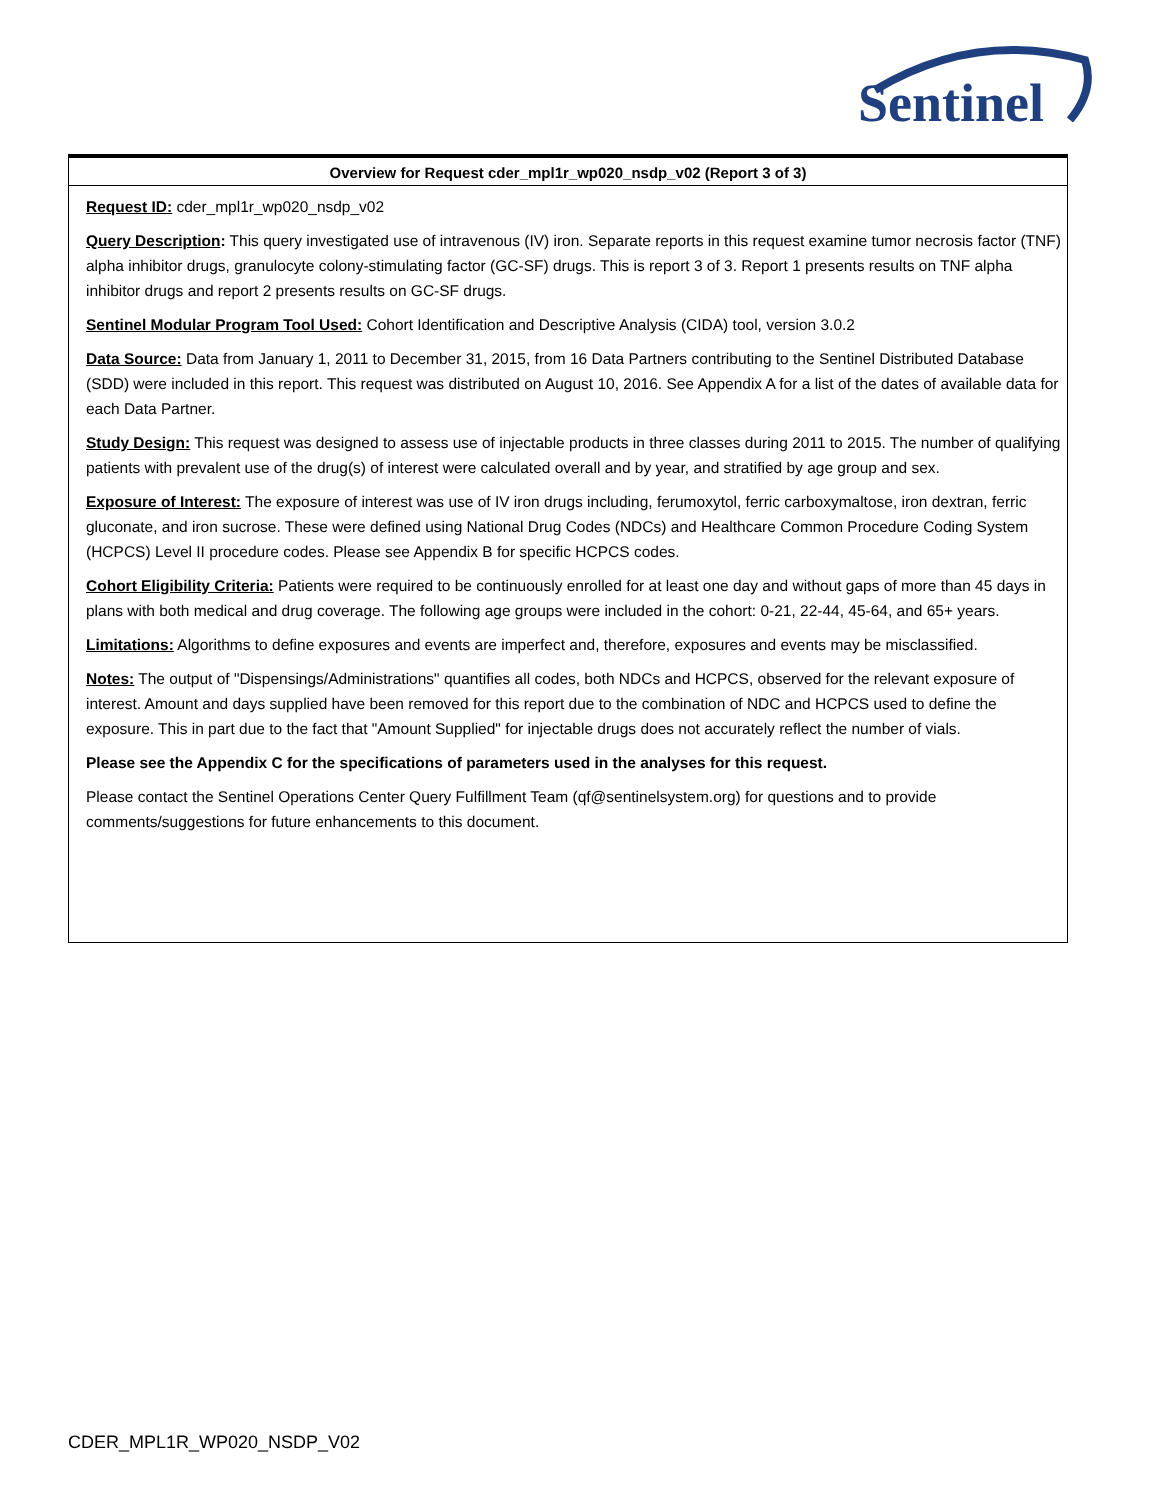Sentinel
Overview for Request cder_mpl1r_wp020_nsdp_v02 (Report 3 of 3)
Request ID: cder_mpl1r_wp020_nsdp_v02
Query Description: This query investigated use of intravenous (IV) iron. Separate reports in this request examine tumor necrosis factor (TNF) alpha inhibitor drugs, granulocyte colony-stimulating factor (GC-SF) drugs. This is report 3 of 3. Report 1 presents results on TNF alpha inhibitor drugs and report 2 presents results on GC-SF drugs.
Sentinel Modular Program Tool Used: Cohort Identification and Descriptive Analysis (CIDA) tool, version 3.0.2
Data Source: Data from January 1, 2011 to December 31, 2015, from 16 Data Partners contributing to the Sentinel Distributed Database (SDD) were included in this report. This request was distributed on August 10, 2016. See Appendix A for a list of the dates of available data for each Data Partner.
Study Design: This request was designed to assess use of injectable products in three classes during 2011 to 2015. The number of qualifying patients with prevalent use of the drug(s) of interest were calculated overall and by year, and stratified by age group and sex.
Exposure of Interest: The exposure of interest was use of IV iron drugs including, ferumoxytol, ferric carboxymaltose, iron dextran, ferric gluconate, and iron sucrose. These were defined using National Drug Codes (NDCs) and Healthcare Common Procedure Coding System (HCPCS) Level II procedure codes. Please see Appendix B for specific HCPCS codes.
Cohort Eligibility Criteria: Patients were required to be continuously enrolled for at least one day and without gaps of more than 45 days in plans with both medical and drug coverage. The following age groups were included in the cohort: 0-21, 22-44, 45-64, and 65+ years.
Limitations: Algorithms to define exposures and events are imperfect and, therefore, exposures and events may be misclassified.
Notes: The output of "Dispensings/Administrations" quantifies all codes, both NDCs and HCPCS, observed for the relevant exposure of interest. Amount and days supplied have been removed for this report due to the combination of NDC and HCPCS used to define the exposure. This in part due to the fact that "Amount Supplied" for injectable drugs does not accurately reflect the number of vials.
Please see the Appendix C for the specifications of parameters used in the analyses for this request.
Please contact the Sentinel Operations Center Query Fulfillment Team (qf@sentinelsystem.org) for questions and to provide comments/suggestions for future enhancements to this document.
CDER_MPL1R_WP020_NSDP_V02